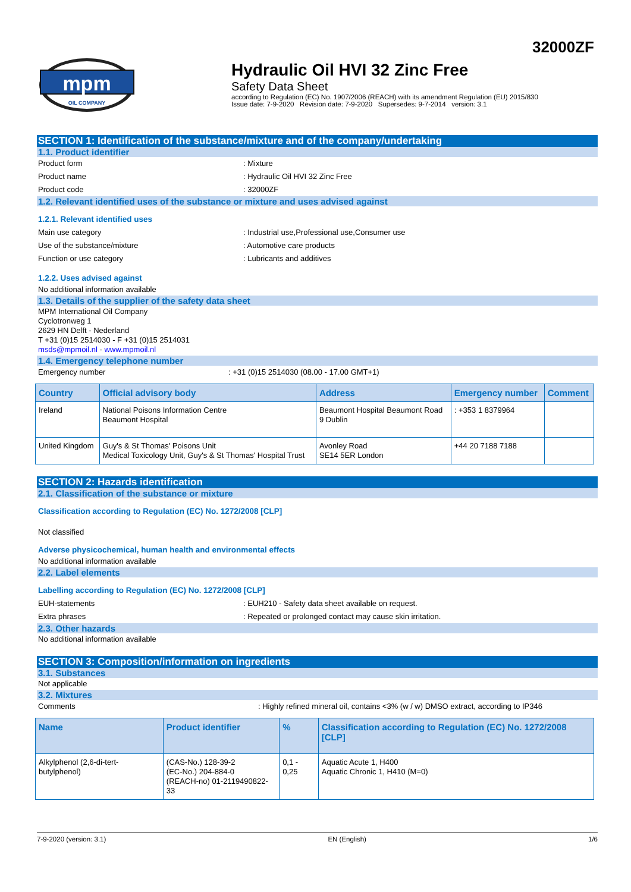32000ZF
mpm
OIL COMPANY
Hydraulic Oil HVI 32 Zinc Free
Safety Data Sheet
according to Regulation (EC) No. 1907/2006 (REACH) with its amendment Regulation (EU) 2015/830
Issue date: 7-9-2020 Revision date: 7-9-2020 Supersedes: 9-7-2014 version: 3.1
SECTION 1: Identification of the substance/mixture and of the company/undertaking
1.1. Product identifier
Product form: Mixture
Product name: Hydraulic Oil HVI 32 Zinc Free
Product code: 32000ZF
1.2. Relevant identified uses of the substance or mixture and uses advised against
1.2.1. Relevant identified uses
Main use category: Industrial use,Professional use,Consumer use
Use of the substance/mixture: Automotive care products
Function or use category: Lubricants and additives
1.2.2. Uses advised against
No additional information available
1.3. Details of the supplier of the safety data sheet
MPM International Oil Company
Cyclotronweg 1
2629 HN Delft - Nederland
T +31 (0)15 2514030 - F +31 (0)15 2514031
msds@mpmoil.nl - www.mpmoil.nl
1.4. Emergency telephone number
Emergency number: +31 (0)15 2514030 (08.00 - 17.00 GMT+1)
| Country | Official advisory body | Address | Emergency number | Comment |
| --- | --- | --- | --- | --- |
| Ireland | National Poisons Information Centre Beaumont Hospital | Beaumont Hospital Beaumont Road 9 Dublin | : +353 1 8379964 | |
| United Kingdom | Guy's & St Thomas' Poisons Unit Medical Toxicology Unit, Guy's & St Thomas' Hospital Trust | Avonley Road SE14 5ER London | +44 20 7188 7188 | |
SECTION 2: Hazards identification
2.1. Classification of the substance or mixture
Classification according to Regulation (EC) No. 1272/2008 [CLP]
Not classified
Adverse physicochemical, human health and environmental effects
No additional information available
2.2. Label elements
Labelling according to Regulation (EC) No. 1272/2008 [CLP]
EUH-statements: EUH210 - Safety data sheet available on request.
Extra phrases: Repeated or prolonged contact may cause skin irritation.
2.3. Other hazards
No additional information available
SECTION 3: Composition/information on ingredients
3.1. Substances
Not applicable
3.2. Mixtures
Comments: Highly refined mineral oil, contains <3% (w / w) DMSO extract, according to IP346
| Name | Product identifier | % | Classification according to Regulation (EC) No. 1272/2008 [CLP] |
| --- | --- | --- | --- |
| Alkylphenol (2,6-di-tert-butylphenol) | (CAS-No.) 128-39-2 (EC-No.) 204-884-0 (REACH-no) 01-2119490822-33 | 0,1 - 0,25 | Aquatic Acute 1, H400 Aquatic Chronic 1, H410 (M=0) |
7-9-2020 (version: 3.1) EN (English) 1/6